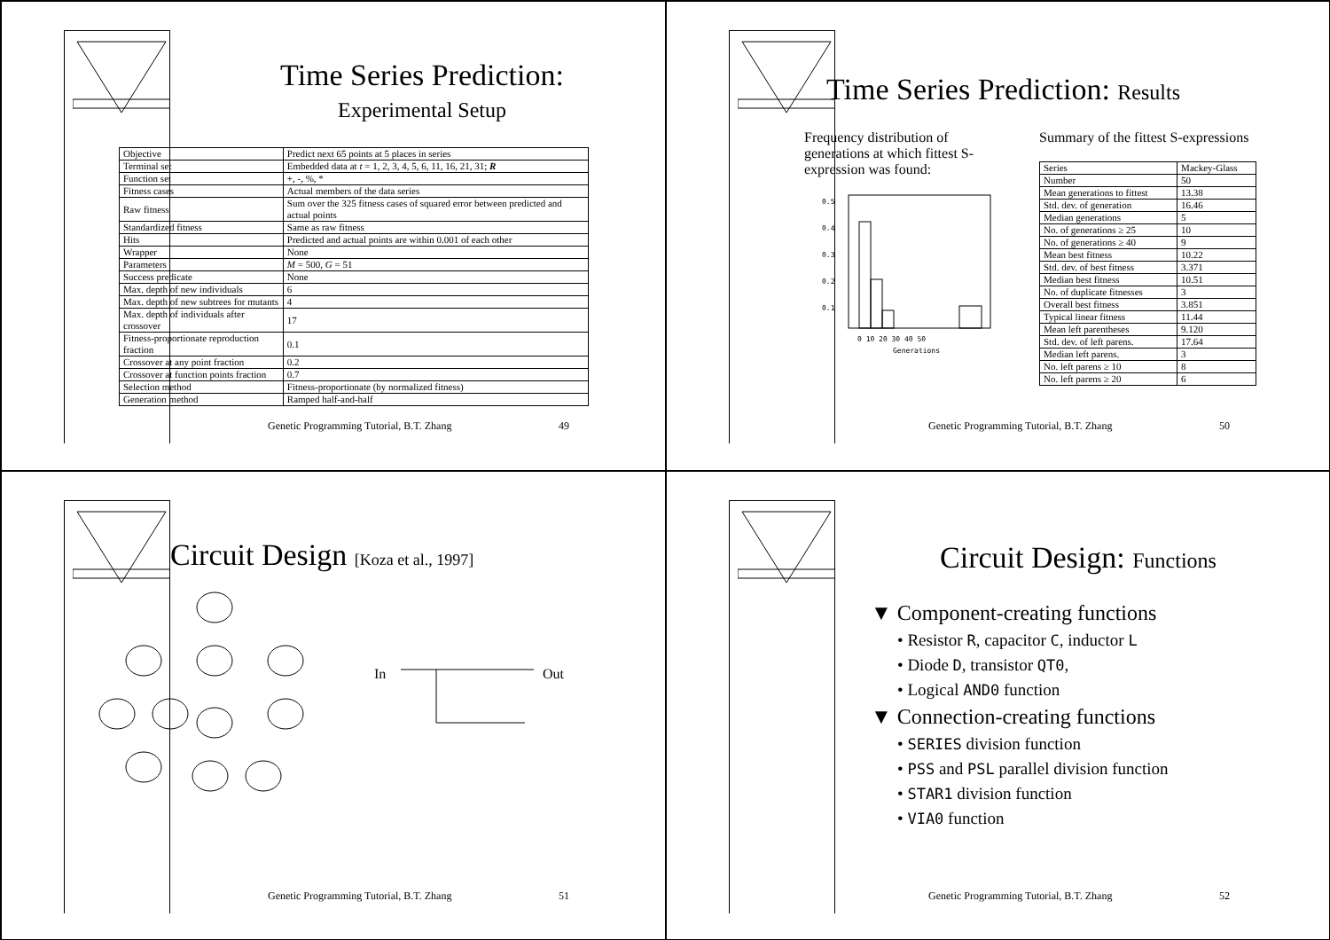Time Series Prediction:
Experimental Setup
| Objective | Predict next 65 points at 5 places in series |
| Terminal set | Embedded data at t = 1, 2, 3, 4, 5, 6, 11, 16, 21, 31; R |
| Function set | +, -, %, * |
| Fitness cases | Actual members of the data series |
| Raw fitness | Sum over the 325 fitness cases of squared error between predicted and actual points |
| Standardized fitness | Same as raw fitness |
| Hits | Predicted and actual points are within 0.001 of each other |
| Wrapper | None |
| Parameters | M = 500, G = 51 |
| Success predicate | None |
| Max. depth of new individuals | 6 |
| Max. depth of new subtrees for mutants | 4 |
| Max. depth of individuals after crossover | 17 |
| Fitness-proportionate reproduction fraction | 0.1 |
| Crossover at any point fraction | 0.2 |
| Crossover at function points fraction | 0.7 |
| Selection method | Fitness-proportionate (by normalized fitness) |
| Generation method | Ramped half-and-half |
Genetic Programming Tutorial, B.T. Zhang 49
Time Series Prediction: Results
Frequency distribution of generations at which fittest S-expression was found:
0.5
0.4
0.3
0.2
0.1
0 10 20 30 40 50
Generations
Summary of the fittest S-expressions
| Series | Mackey-Glass |
| Number | 50 |
| Mean generations to fittest | 13.38 |
| Std. dev. of generation | 16.46 |
| Median generations | 5 |
| No. of generations ≥ 25 | 10 |
| No. of generations ≥ 40 | 9 |
| Mean best fitness | 10.22 |
| Std. dev. of best fitness | 3.371 |
| Median best fitness | 10.51 |
| No. of duplicate fitnesses | 3 |
| Overall best fitness | 3.851 |
| Typical linear fitness | 11.44 |
| Mean left parentheses | 9.120 |
| Std. dev. of left parens. | 17.64 |
| Median left parens. | 3 |
| No. left parens ≥ 10 | 8 |
| No. left parens ≥ 20 | 6 |
Genetic Programming Tutorial, B.T. Zhang 50
Circuit Design [Koza et al., 1997]
In
Out
Genetic Programming Tutorial, B.T. Zhang 51
Circuit Design: Functions
▼ Component-creating functions
• Resistor R, capacitor C, inductor L
• Diode D, transistor QT0,
• Logical AND0 function
▼ Connection-creating functions
• SERIES division function
• PSS and PSL parallel division function
• STAR1 division function
• VIA0 function
Genetic Programming Tutorial, B.T. Zhang 52